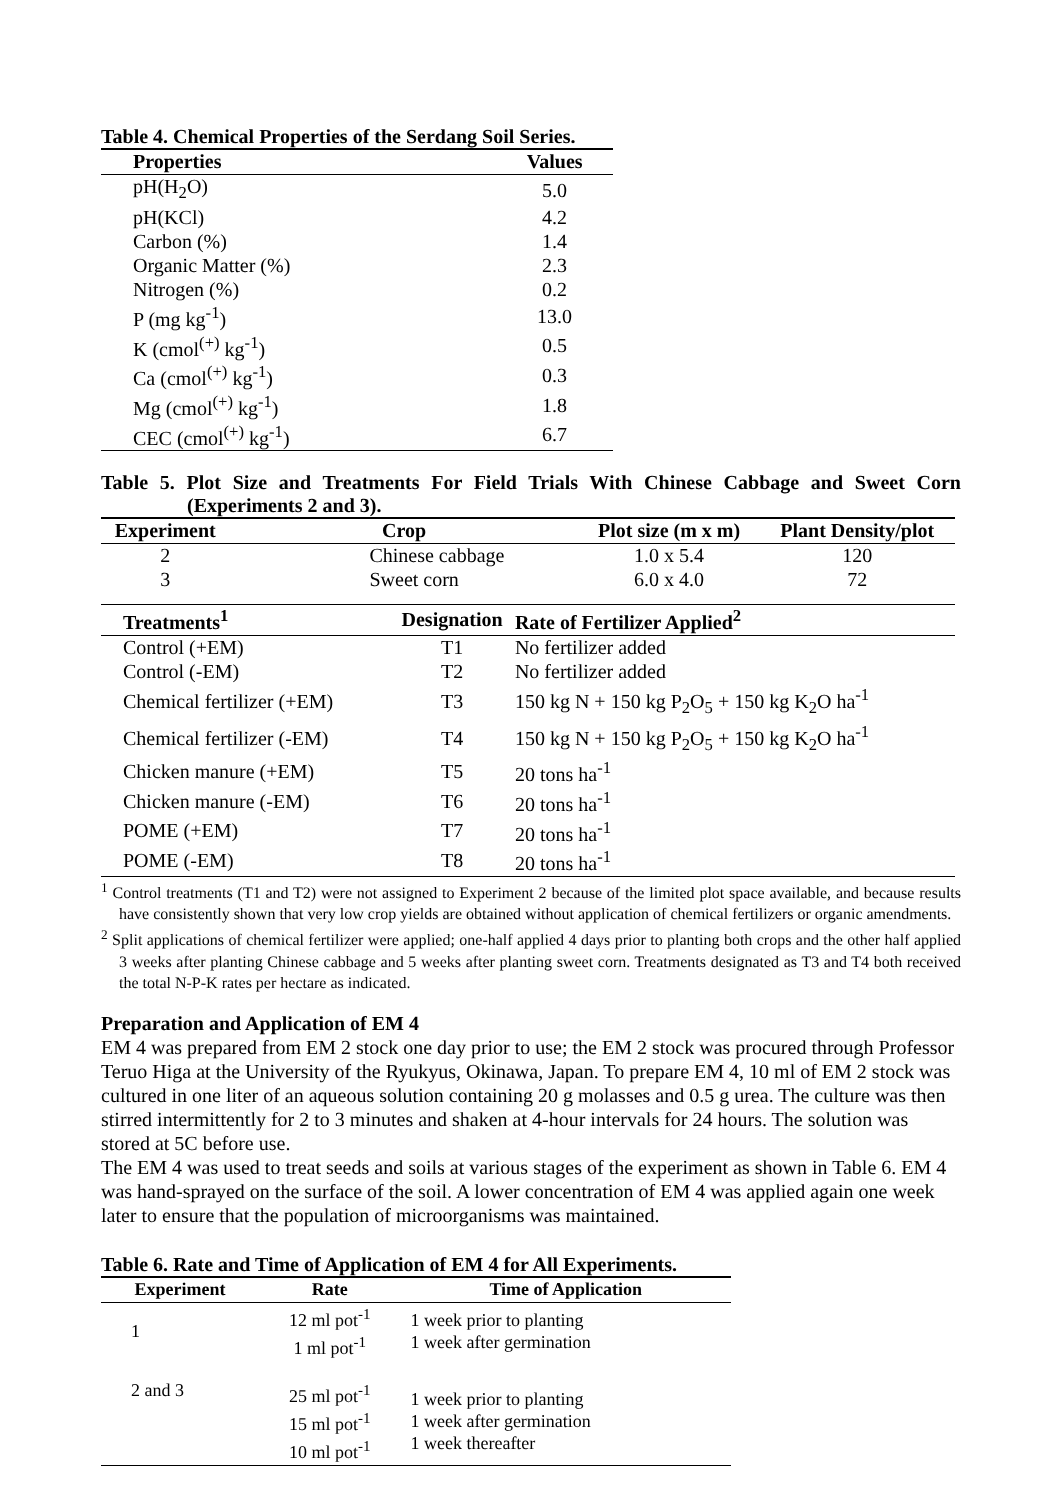Table 4. Chemical Properties of the Serdang Soil Series.
| Properties | Values |
| --- | --- |
| pH(H<sub>2</sub>O) | 5.0 |
| pH(KCl) | 4.2 |
| Carbon (%) | 1.4 |
| Organic Matter (%) | 2.3 |
| Nitrogen (%) | 0.2 |
| P (mg kg<sup>-1</sup>) | 13.0 |
| K (cmol<sup>(+)</sup> kg<sup>-1</sup>) | 0.5 |
| Ca (cmol<sup>(+)</sup> kg<sup>-1</sup>) | 0.3 |
| Mg (cmol<sup>(+)</sup> kg<sup>-1</sup>) | 1.8 |
| CEC (cmol<sup>(+)</sup> kg<sup>-1</sup>) | 6.7 |
Table 5. Plot Size and Treatments For Field Trials With Chinese Cabbage and Sweet Corn (Experiments 2 and 3).
| Experiment | Crop | Plot size (m x m) | Plant Density/plot |
| --- | --- | --- | --- |
| 2 | Chinese cabbage | 1.0 x 5.4 | 120 |
| 3 | Sweet corn | 6.0 x 4.0 | 72 |
| Treatments<sup>1</sup> | Designation | Rate of Fertilizer Applied<sup>2</sup> |
| --- | --- | --- |
| Control (+EM) | T1 | No fertilizer added |
| Control (-EM) | T2 | No fertilizer added |
| Chemical fertilizer (+EM) | T3 | 150 kg N + 150 kg P<sub>2</sub>O<sub>5</sub> + 150 kg K<sub>2</sub>O ha<sup>-1</sup> |
| Chemical fertilizer (-EM) | T4 | 150 kg N + 150 kg P<sub>2</sub>O<sub>5</sub> + 150 kg K<sub>2</sub>O ha<sup>-1</sup> |
| Chicken manure (+EM) | T5 | 20 tons ha<sup>-1</sup> |
| Chicken manure (-EM) | T6 | 20 tons ha<sup>-1</sup> |
| POME (+EM) | T7 | 20 tons ha<sup>-1</sup> |
| POME (-EM) | T8 | 20 tons ha<sup>-1</sup> |
<sup>1</sup> Control treatments (T1 and T2) were not assigned to Experiment 2 because of the limited plot space available, and because results have consistently shown that very low crop yields are obtained without application of chemical fertilizers or organic amendments.
<sup>2</sup> Split applications of chemical fertilizer were applied; one-half applied 4 days prior to planting both crops and the other half applied 3 weeks after planting Chinese cabbage and 5 weeks after planting sweet corn. Treatments designated as T3 and T4 both received the total N-P-K rates per hectare as indicated.
Preparation and Application of EM 4
EM 4 was prepared from EM 2 stock one day prior to use; the EM 2 stock was procured through Professor Teruo Higa at the University of the Ryukyus, Okinawa, Japan. To prepare EM 4, 10 ml of EM 2 stock was cultured in one liter of an aqueous solution containing 20 g molasses and 0.5 g urea. The culture was then stirred intermittently for 2 to 3 minutes and shaken at 4-hour intervals for 24 hours. The solution was stored at 5C before use.
The EM 4 was used to treat seeds and soils at various stages of the experiment as shown in Table 6. EM 4 was hand-sprayed on the surface of the soil. A lower concentration of EM 4 was applied again one week later to ensure that the population of microorganisms was maintained.
Table 6. Rate and Time of Application of EM 4 for All Experiments.
| Experiment | Rate | Time of Application |
| --- | --- | --- |
| 1 | 12 ml pot<sup>-1</sup> 1 ml pot<sup>-1</sup> | 1 week prior to planting 1 week after germination |
| 2 and 3 | 25 ml pot<sup>-1</sup> 15 ml pot<sup>-1</sup> 10 ml pot<sup>-1</sup> | 1 week prior to planting 1 week after germination 1 week thereafter |